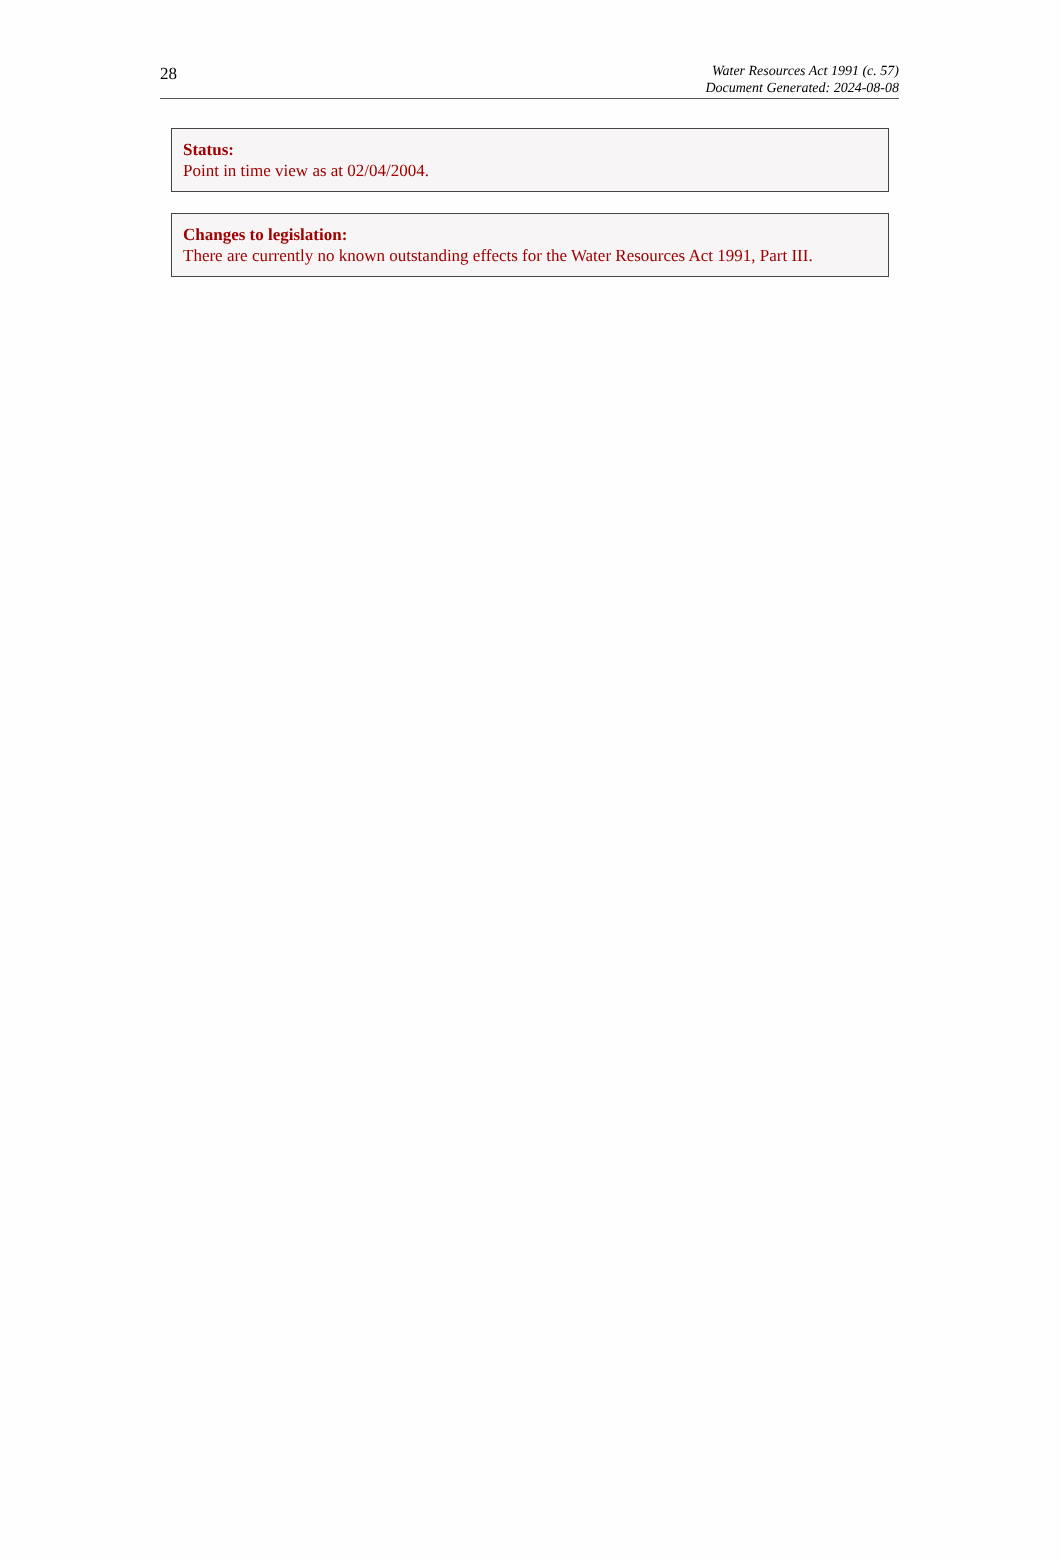28
Water Resources Act 1991 (c. 57)
Document Generated: 2024-08-08
Status:
Point in time view as at 02/04/2004.
Changes to legislation:
There are currently no known outstanding effects for the Water Resources Act 1991, Part III.